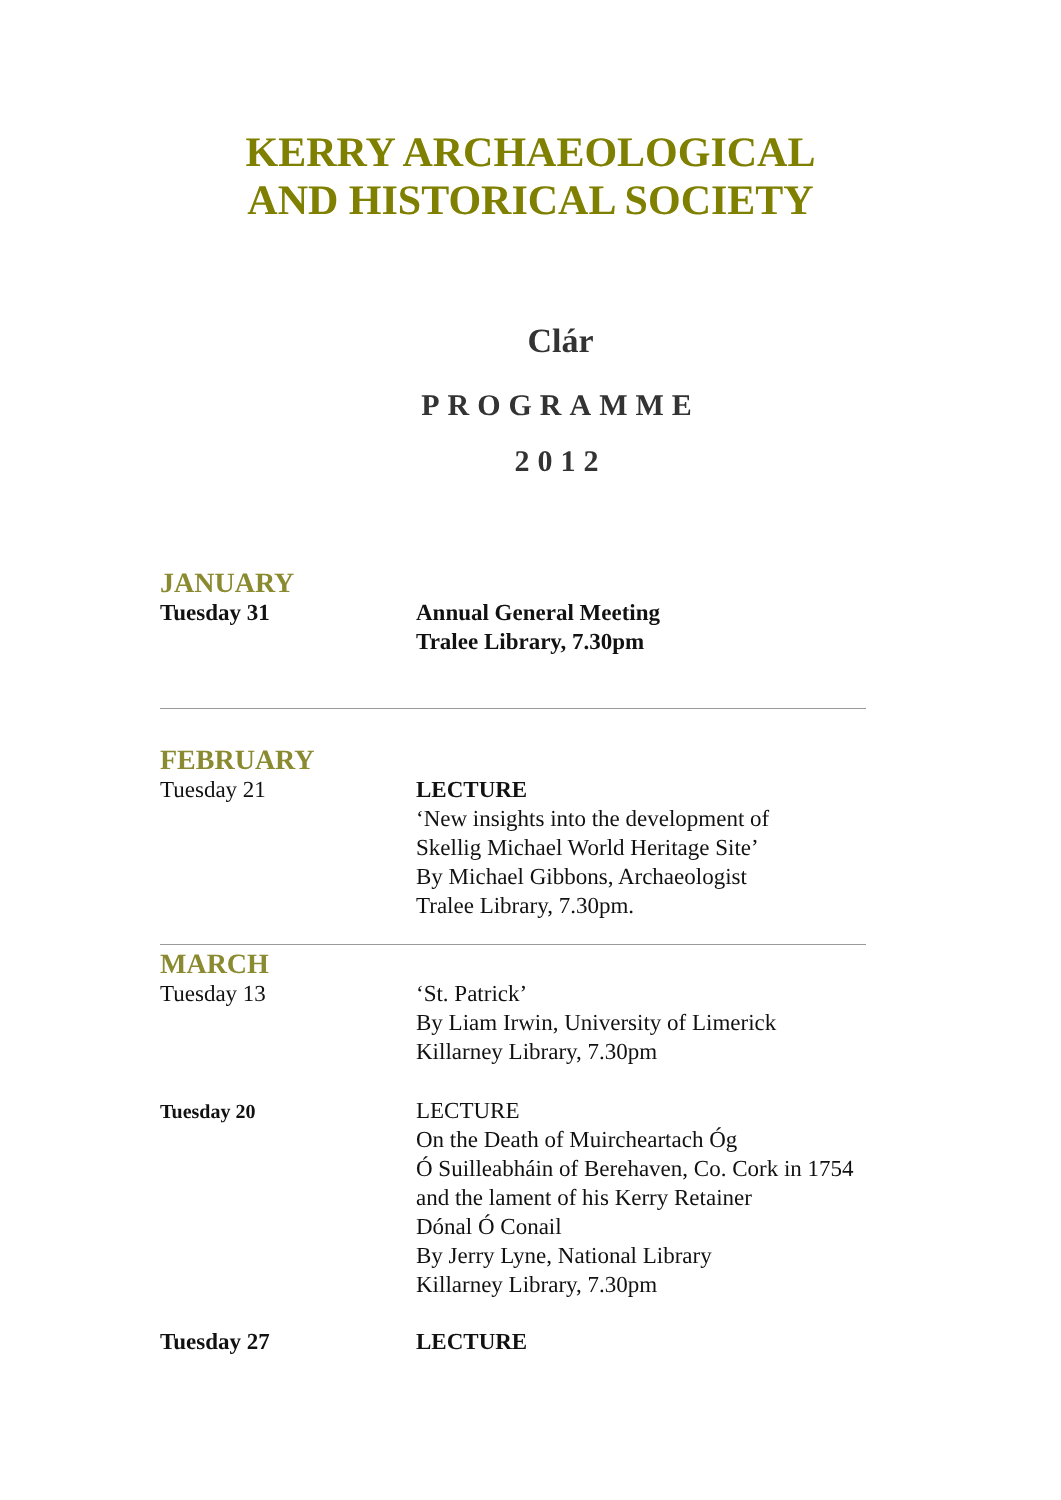KERRY ARCHAEOLOGICAL
AND HISTORICAL SOCIETY
Clár
PROGRAMME
2012
JANUARY
Tuesday 31 Annual General Meeting
Tralee Library, 7.30pm
FEBRUARY
Tuesday 21 LECTURE
‘New insights into the development of
Skellig Michael World Heritage Site’
By Michael Gibbons, Archaeologist
Tralee Library, 7.30pm.
MARCH
Tuesday 13 ‘St. Patrick’
By Liam Irwin, University of Limerick
Killarney Library, 7.30pm
Tuesday 20
LECTURE
On the Death of Muircheartach Óg
Ó Suilleabháin of Berehaven, Co. Cork in 1754
and the lament of his Kerry Retainer
Dónal Ó Conail
By Jerry Lyne, National Library
Killarney Library, 7.30pm
Tuesday 27 LECTURE